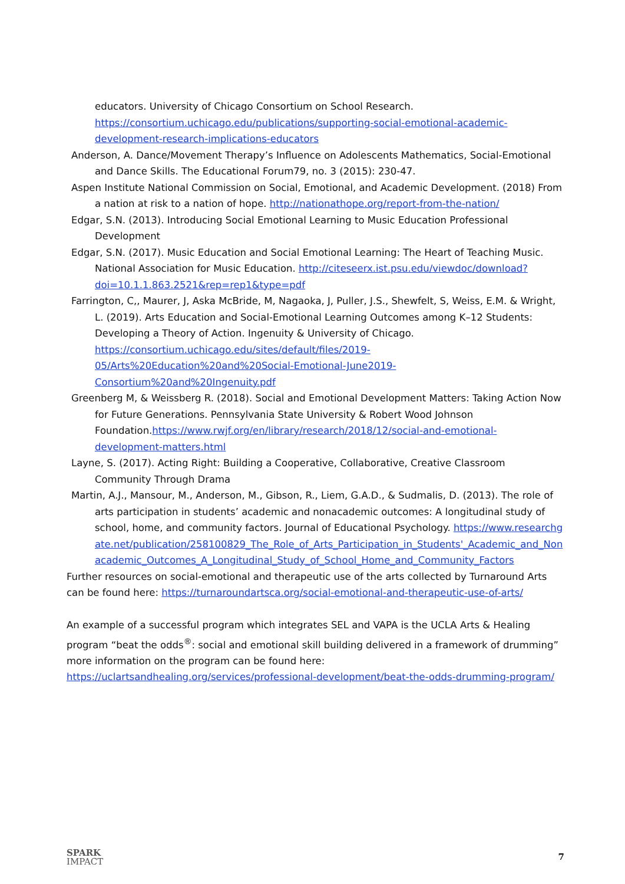educators. University of Chicago Consortium on School Research. https://consortium.uchicago.edu/publications/supporting-social-emotional-academic-development-research-implications-educators
Anderson, A. Dance/Movement Therapy’s Influence on Adolescents Mathematics, Social-Emotional and Dance Skills. The Educational Forum79, no. 3 (2015): 230-47.
Aspen Institute National Commission on Social, Emotional, and Academic Development. (2018) From a nation at risk to a nation of hope. http://nationathope.org/report-from-the-nation/
Edgar, S.N. (2013). Introducing Social Emotional Learning to Music Education Professional Development
Edgar, S.N. (2017). Music Education and Social Emotional Learning: The Heart of Teaching Music. National Association for Music Education. http://citeseerx.ist.psu.edu/viewdoc/download?doi=10.1.1.863.2521&rep=rep1&type=pdf
Farrington, C,, Maurer, J, Aska McBride, M, Nagaoka, J, Puller, J.S., Shewfelt, S, Weiss, E.M. & Wright, L. (2019). Arts Education and Social-Emotional Learning Outcomes among K–12 Students: Developing a Theory of Action. Ingenuity & University of Chicago. https://consortium.uchicago.edu/sites/default/files/2019-05/Arts%20Education%20and%20Social-Emotional-June2019-Consortium%20and%20Ingenuity.pdf
Greenberg M, & Weissberg R. (2018). Social and Emotional Development Matters: Taking Action Now for Future Generations. Pennsylvania State University & Robert Wood Johnson Foundation.https://www.rwjf.org/en/library/research/2018/12/social-and-emotional-development-matters.html
Layne, S. (2017). Acting Right: Building a Cooperative, Collaborative, Creative Classroom Community Through Drama
Martin, A.J., Mansour, M., Anderson, M., Gibson, R., Liem, G.A.D., & Sudmalis, D. (2013). The role of arts participation in students’ academic and nonacademic outcomes: A longitudinal study of school, home, and community factors. Journal of Educational Psychology. https://www.researchgate.net/publication/258100829_The_Role_of_Arts_Participation_in_Students'_Academic_and_Nonacademic_Outcomes_A_Longitudinal_Study_of_School_Home_and_Community_Factors
Further resources on social-emotional and therapeutic use of the arts collected by Turnaround Arts can be found here: https://turnaroundartsca.org/social-emotional-and-therapeutic-use-of-arts/
An example of a successful program which integrates SEL and VAPA is the UCLA Arts & Healing program “beat the odds<sup>®</sup>: social and emotional skill building delivered in a framework of drumming” more information on the program can be found here: https://uclartsandhealing.org/services/professional-development/beat-the-odds-drumming-program/
SPARK
IMPACT
7